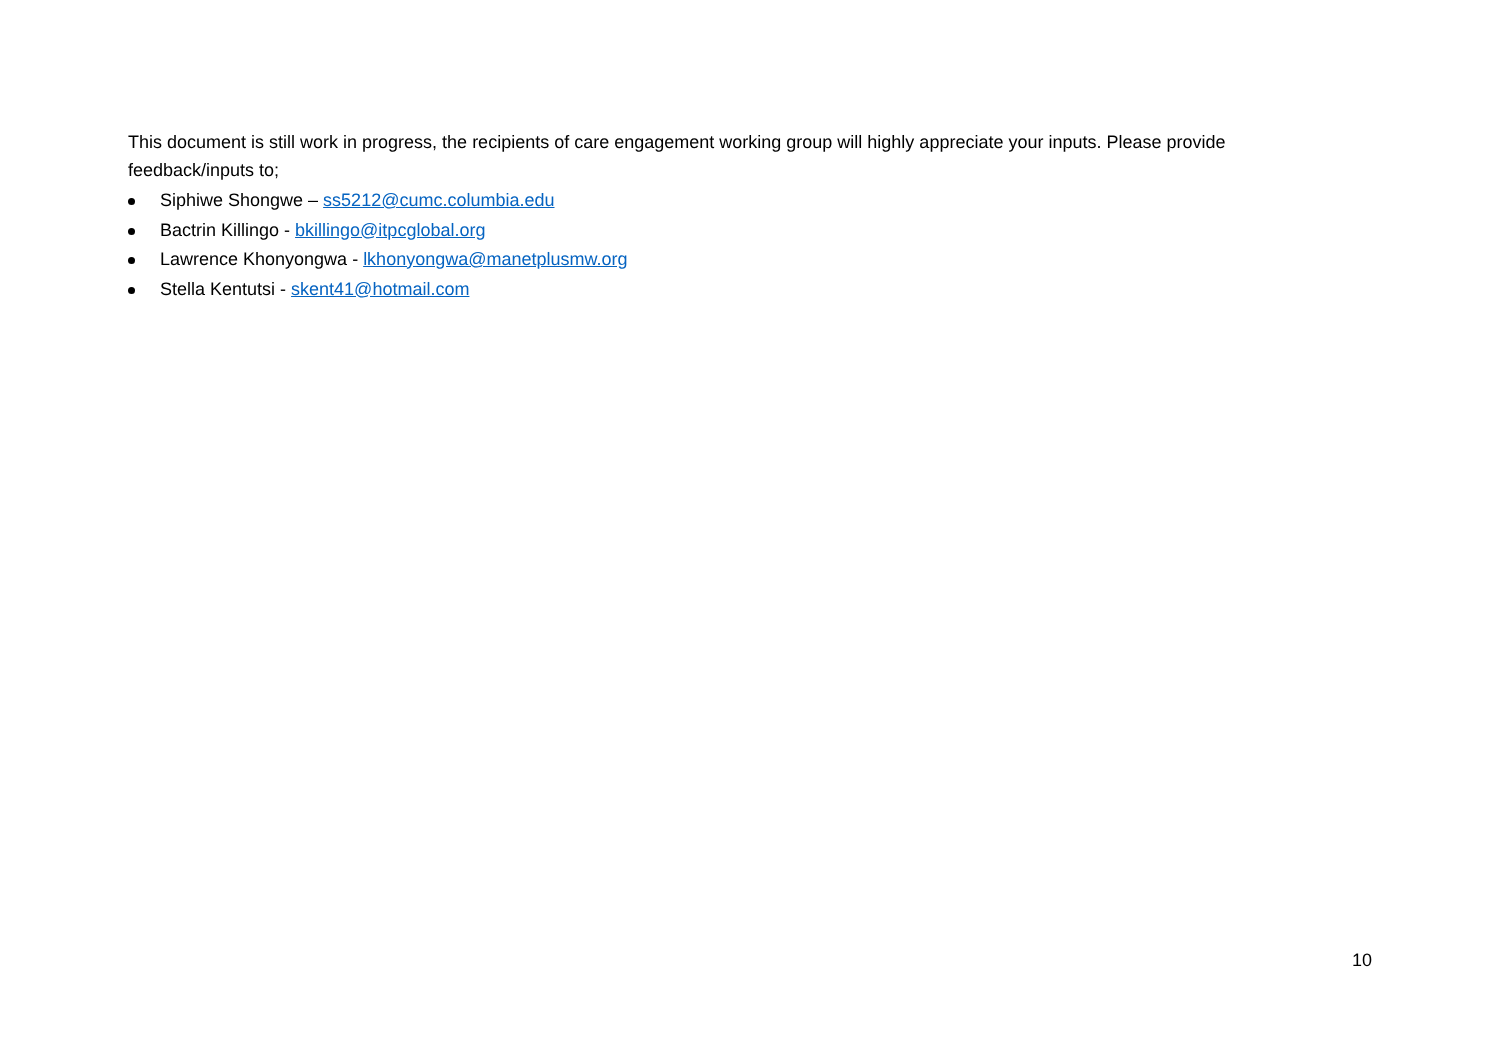This document is still work in progress, the recipients of care engagement working group will highly appreciate your inputs. Please provide feedback/inputs to;
Siphiwe Shongwe – ss5212@cumc.columbia.edu
Bactrin Killingo - bkillingo@itpcglobal.org
Lawrence Khonyongwa - lkhonyongwa@manetplusmw.org
Stella Kentutsi - skent41@hotmail.com
10